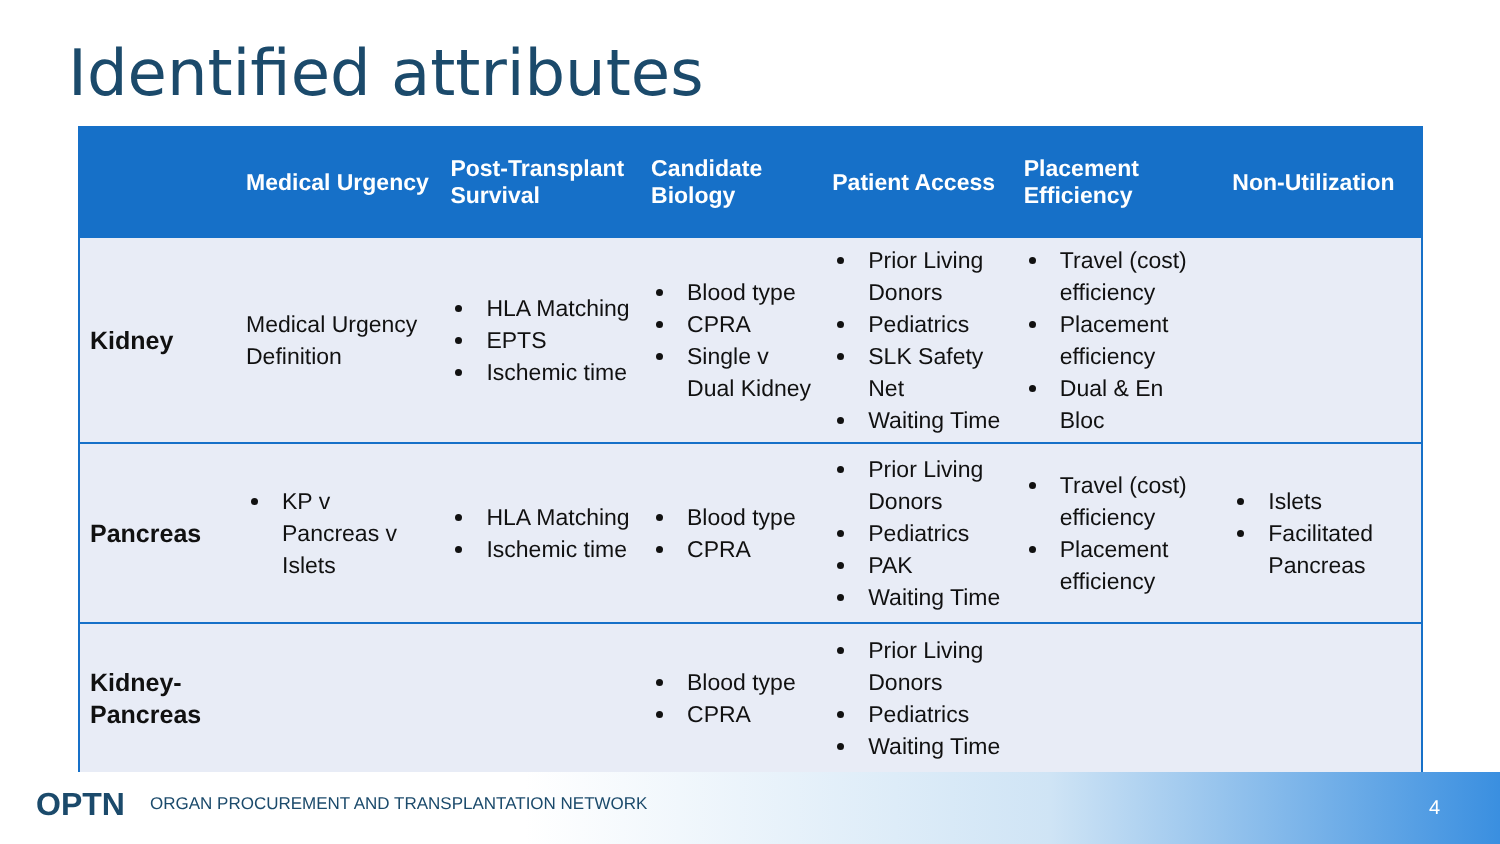Identified attributes
| | Medical Urgency | Post-Transplant Survival | Candidate Biology | Patient Access | Placement Efficiency | Non-Utilization |
| --- | --- | --- | --- | --- | --- | --- |
| Kidney | Medical Urgency Definition | HLA Matching EPTS Ischemic time | Blood type CPRA Single v Dual Kidney | Prior Living Donors Pediatrics SLK Safety Net Waiting Time | Travel (cost) efficiency Placement efficiency Dual & En Bloc | |
| Pancreas | KP v Pancreas v Islets | HLA Matching Ischemic time | Blood type CPRA | Prior Living Donors Pediatrics PAK Waiting Time | Travel (cost) efficiency Placement efficiency | Islets Facilitated Pancreas |
| Kidney-Pancreas | | | Blood type CPRA | Prior Living Donors Pediatrics Waiting Time | | |
OPTN ORGAN PROCUREMENT AND TRANSPLANTATION NETWORK 4